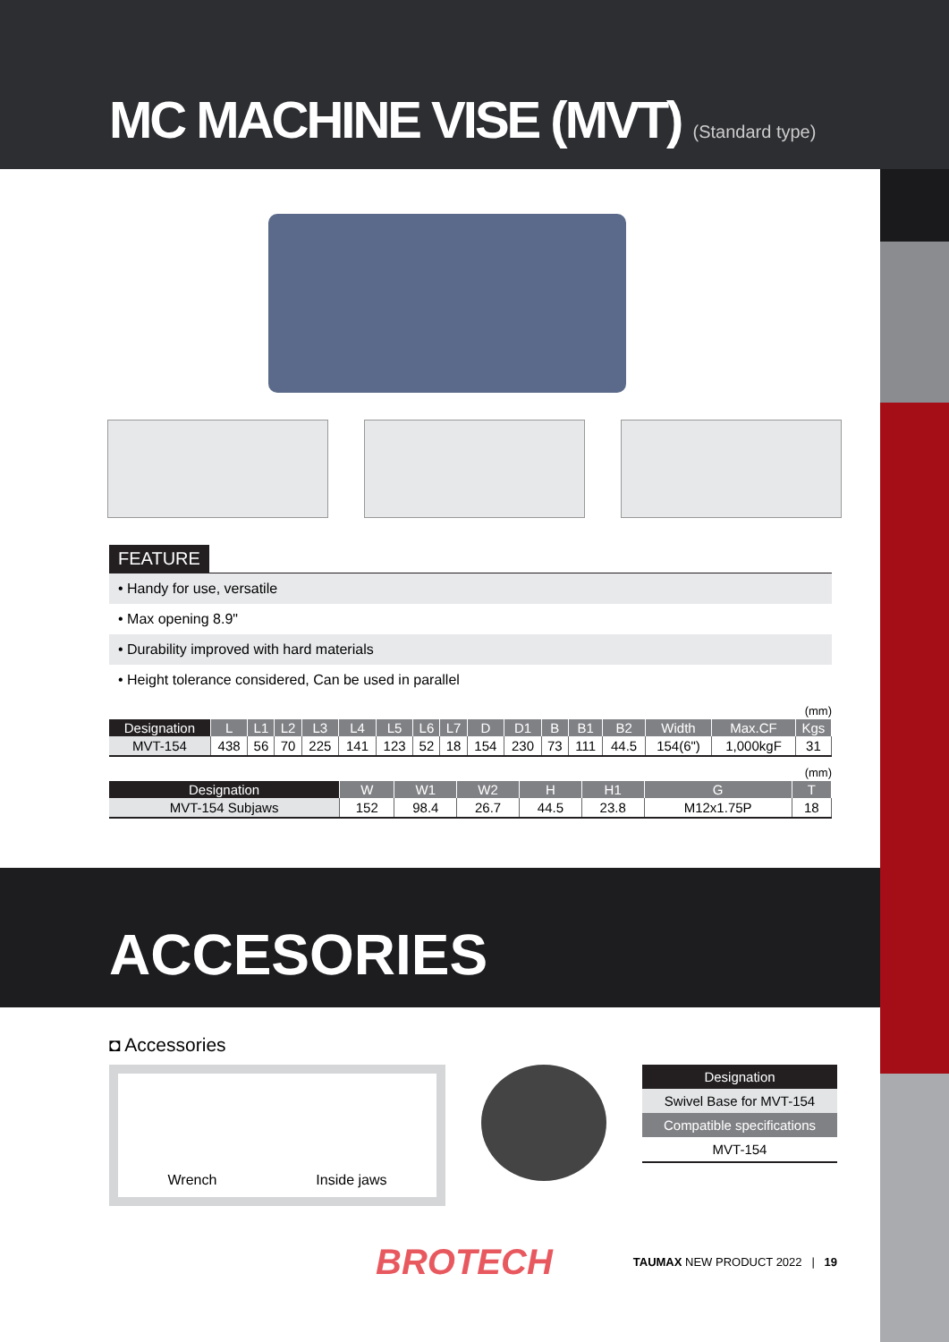MC MACHINE VISE (MVT) (Standard type)
FEATURE
• Handy for use, versatile
• Max opening 8.9"
• Durability improved with hard materials
• Height tolerance considered, Can be used in parallel
(mm)
| Designation | L | L1 | L2 | L3 | L4 | L5 | L6 | L7 | D | D1 | B | B1 | B2 | Width | Max.CF | Kgs |
| --- | --- | --- | --- | --- | --- | --- | --- | --- | --- | --- | --- | --- | --- | --- | --- | --- |
| MVT-154 | 438 | 56 | 70 | 225 | 141 | 123 | 52 | 18 | 154 | 230 | 73 | 111 | 44.5 | 154(6") | 1,000kgF | 31 |
(mm)
| Designation | W | W1 | W2 | H | H1 | G | T |
| --- | --- | --- | --- | --- | --- | --- | --- |
| MVT-154 Subjaws | 152 | 98.4 | 26.7 | 44.5 | 23.8 | M12x1.75P | 18 |
ACCESORIES
◘ Accessories
Wrench Inside jaws
Designation
Swivel Base for MVT-154
Compatible specifications
MVT-154
BROTECH TAUMAX NEW PRODUCT 2022 | 19